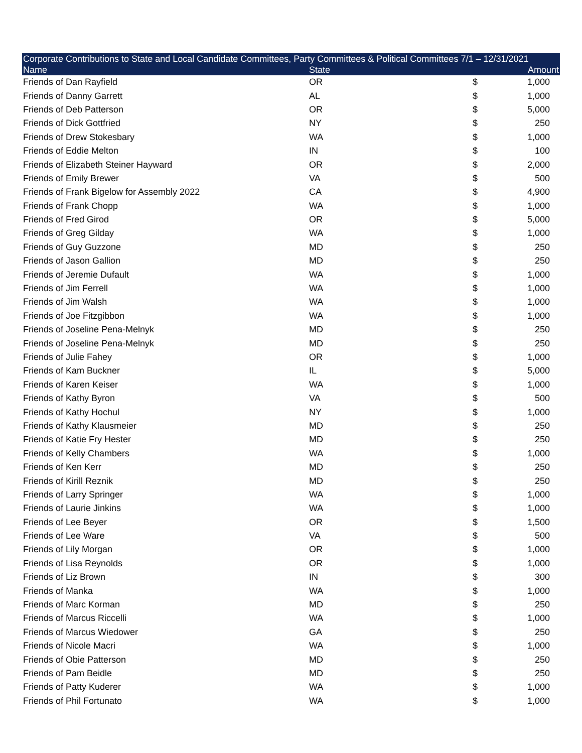| Corporate Contributions to State and Local Candidate Committees, Party Committees & Political Committees 7/1 – 12/31/2021 | | | |
| --- | --- | --- | --- |
| Name | State | | Amount |
| Friends of Dan Rayfield | OR | $ | 1,000 |
| Friends of Danny Garrett | AL | $ | 1,000 |
| Friends of Deb Patterson | OR | $ | 5,000 |
| Friends of Dick Gottfried | NY | $ | 250 |
| Friends of Drew Stokesbary | WA | $ | 1,000 |
| Friends of Eddie Melton | IN | $ | 100 |
| Friends of Elizabeth Steiner Hayward | OR | $ | 2,000 |
| Friends of Emily Brewer | VA | $ | 500 |
| Friends of Frank Bigelow for Assembly 2022 | CA | $ | 4,900 |
| Friends of Frank Chopp | WA | $ | 1,000 |
| Friends of Fred Girod | OR | $ | 5,000 |
| Friends of Greg Gilday | WA | $ | 1,000 |
| Friends of Guy Guzzone | MD | $ | 250 |
| Friends of Jason Gallion | MD | $ | 250 |
| Friends of Jeremie Dufault | WA | $ | 1,000 |
| Friends of Jim Ferrell | WA | $ | 1,000 |
| Friends of Jim Walsh | WA | $ | 1,000 |
| Friends of Joe Fitzgibbon | WA | $ | 1,000 |
| Friends of Joseline Pena-Melnyk | MD | $ | 250 |
| Friends of Joseline Pena-Melnyk | MD | $ | 250 |
| Friends of Julie Fahey | OR | $ | 1,000 |
| Friends of Kam Buckner | IL | $ | 5,000 |
| Friends of Karen Keiser | WA | $ | 1,000 |
| Friends of Kathy Byron | VA | $ | 500 |
| Friends of Kathy Hochul | NY | $ | 1,000 |
| Friends of Kathy Klausmeier | MD | $ | 250 |
| Friends of Katie Fry Hester | MD | $ | 250 |
| Friends of Kelly Chambers | WA | $ | 1,000 |
| Friends of Ken Kerr | MD | $ | 250 |
| Friends of Kirill Reznik | MD | $ | 250 |
| Friends of Larry Springer | WA | $ | 1,000 |
| Friends of Laurie Jinkins | WA | $ | 1,000 |
| Friends of Lee Beyer | OR | $ | 1,500 |
| Friends of Lee Ware | VA | $ | 500 |
| Friends of Lily Morgan | OR | $ | 1,000 |
| Friends of Lisa Reynolds | OR | $ | 1,000 |
| Friends of Liz Brown | IN | $ | 300 |
| Friends of Manka | WA | $ | 1,000 |
| Friends of Marc Korman | MD | $ | 250 |
| Friends of Marcus Riccelli | WA | $ | 1,000 |
| Friends of Marcus Wiedower | GA | $ | 250 |
| Friends of Nicole Macri | WA | $ | 1,000 |
| Friends of Obie Patterson | MD | $ | 250 |
| Friends of Pam Beidle | MD | $ | 250 |
| Friends of Patty Kuderer | WA | $ | 1,000 |
| Friends of Phil Fortunato | WA | $ | 1,000 |